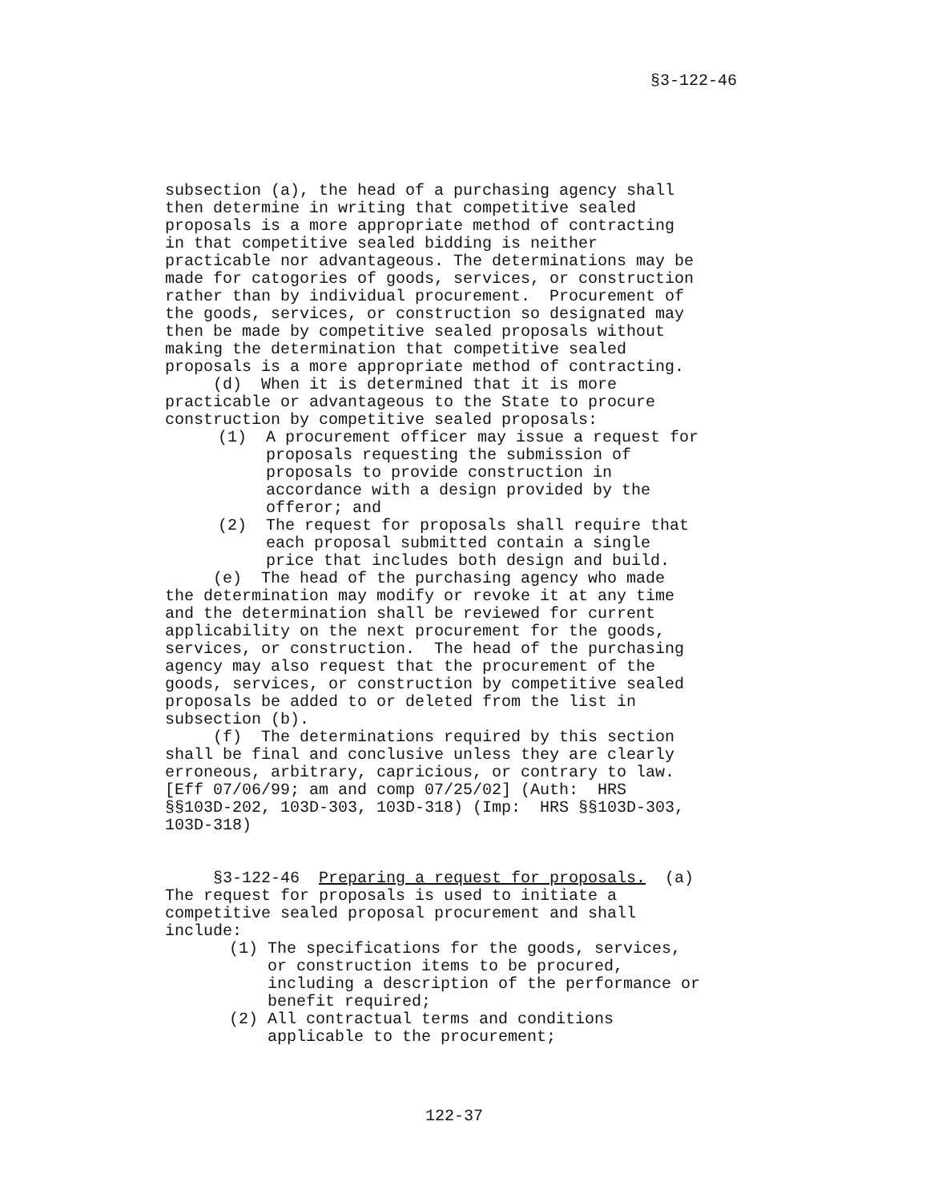§3-122-46
subsection (a), the head of a purchasing agency shall then determine in writing that competitive sealed proposals is a more appropriate method of contracting in that competitive sealed bidding is neither practicable nor advantageous. The determinations may be made for catogories of goods, services, or construction rather than by individual procurement. Procurement of the goods, services, or construction so designated may then be made by competitive sealed proposals without making the determination that competitive sealed proposals is a more appropriate method of contracting. (d) When it is determined that it is more practicable or advantageous to the State to procure construction by competitive sealed proposals:
(1) A procurement officer may issue a request for proposals requesting the submission of proposals to provide construction in accordance with a design provided by the offeror; and (2) The request for proposals shall require that each proposal submitted contain a single price that includes both design and build.
(e) The head of the purchasing agency who made the determination may modify or revoke it at any time and the determination shall be reviewed for current applicability on the next procurement for the goods, services, or construction. The head of the purchasing agency may also request that the procurement of the goods, services, or construction by competitive sealed proposals be added to or deleted from the list in subsection (b). (f) The determinations required by this section shall be final and conclusive unless they are clearly erroneous, arbitrary, capricious, or contrary to law. [Eff 07/06/99; am and comp 07/25/02] (Auth: HRS §§103D-202, 103D-303, 103D-318) (Imp: HRS §§103D-303, 103D-318)
§3-122-46 Preparing a request for proposals. (a) The request for proposals is used to initiate a competitive sealed proposal procurement and shall include:
(1) The specifications for the goods, services, or construction items to be procured, including a description of the performance or benefit required; (2) All contractual terms and conditions applicable to the procurement;
122-37